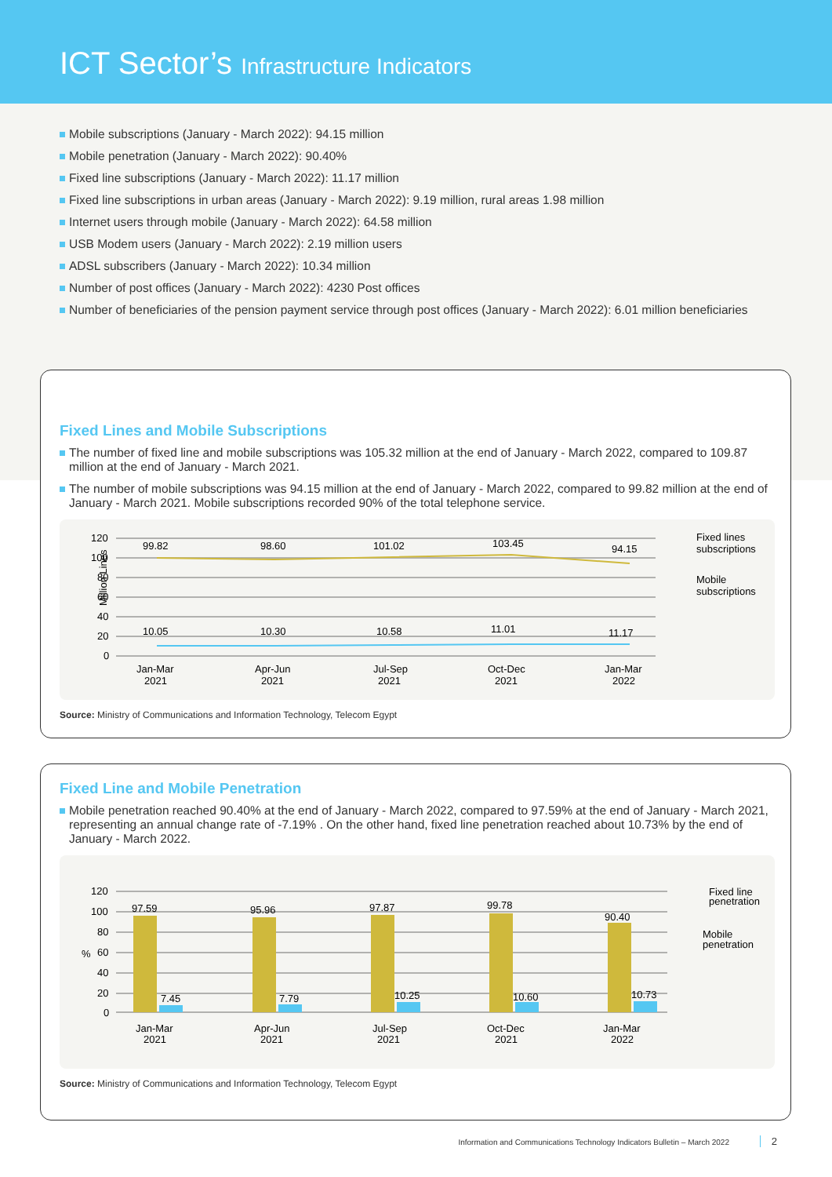ICT Sector’s Infrastructure Indicators
Mobile subscriptions (January - March 2022): 94.15 million
Mobile penetration (January - March 2022): 90.40%
Fixed line subscriptions (January - March 2022): 11.17 million
Fixed line subscriptions in urban areas (January - March 2022): 9.19 million, rural areas 1.98 million
Internet users through mobile (January - March 2022): 64.58 million
USB Modem users (January - March 2022): 2.19 million users
ADSL subscribers (January - March 2022): 10.34 million
Number of post offices (January - March 2022): 4230 Post offices
Number of beneficiaries of the pension payment service through post offices (January - March 2022): 6.01 million beneficiaries
Fixed Lines and Mobile Subscriptions
The number of fixed line and mobile subscriptions was 105.32 million at the end of January - March 2022, compared to 109.87 million at the end of January - March 2021.
The number of mobile subscriptions was 94.15 million at the end of January - March 2022, compared to 99.82 million at the end of January - March 2021. Mobile subscriptions recorded 90% of the total telephone service.
Million Lines
120
100
80
60
40
20
0
99.82
98.60
101.02
103.45
94.15
10.05
10.30
10.58
11.01
11.17
Jan-Mar
2021
Apr-Jun
2021
Jul-Sep
2021
Oct-Dec
2021
Jan-Mar
2022
Fixed lines
subscriptions
Mobile
subscriptions
Source: Ministry of Communications and Information Technology, Telecom Egypt
Fixed Line and Mobile Penetration
Mobile penetration reached 90.40% at the end of January - March 2022, compared to 97.59% at the end of January - March 2021, representing an annual change rate of -7.19% . On the other hand, fixed line penetration reached about 10.73% by the end of January - March 2022.
%
120
100
80
60
40
20
0
97.59
95.96
97.87
99.78
90.40
7.45
7.79
10.25
10.60
10.73
Jan-Mar
2021
Apr-Jun
2021
Jul-Sep
2021
Oct-Dec
2021
Jan-Mar
2022
Fixed line
penetration
Mobile
penetration
Source: Ministry of Communications and Information Technology, Telecom Egypt
Information and Communications Technology Indicators Bulletin – March 2022 2